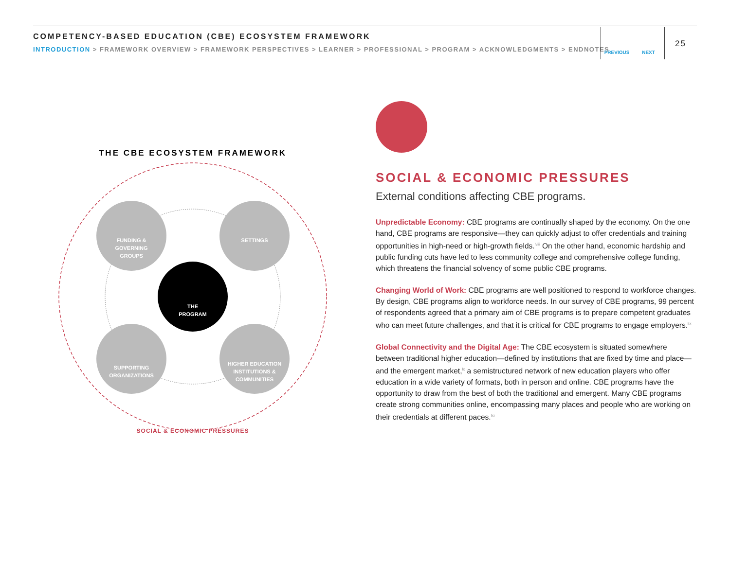COMPETENCY-BASED EDUCATION (CBE) ECOSYSTEM FRAMEWORK
INTRODUCTION > FRAMEWORK OVERVIEW > FRAMEWORK PERSPECTIVES > LEARNER > PROFESSIONAL > PROGRAM > ACKNOWLEDGMENTS > ENDNOTES
PREVIOUS NEXT
25
FUNDING &
GOVERNING
GROUPS
SETTINGS
THE
PROGRAM
SUPPORTING
ORGANIZATIONS
HIGHER EDUCATION
INSTITUTIONS &
COMMUNITIES
THE CBE ECOSYSTEM FRAMEWORK
SOCIAL & ECONOMIC PRESSURES
SOCIAL & ECONOMIC PRESSURES
External conditions affecting CBE programs.
Unpredictable Economy: CBE programs are continually shaped by the economy. On the one hand, CBE programs are responsive—they can quickly adjust to offer credentials and training opportunities in high-need or high-growth fields.<sup>lviii</sup> On the other hand, economic hardship and public funding cuts have led to less community college and comprehensive college funding, which threatens the financial solvency of some public CBE programs.
Changing World of Work: CBE programs are well positioned to respond to workforce changes. By design, CBE programs align to workforce needs. In our survey of CBE programs, 99 percent of respondents agreed that a primary aim of CBE programs is to prepare competent graduates who can meet future challenges, and that it is critical for CBE programs to engage employers.<sup>lix</sup>
Global Connectivity and the Digital Age: The CBE ecosystem is situated somewhere between traditional higher education—defined by institutions that are fixed by time and place—and the emergent market,<sup>lx</sup> a semistructured network of new education players who offer education in a wide variety of formats, both in person and online. CBE programs have the opportunity to draw from the best of both the traditional and emergent. Many CBE programs create strong communities online, encompassing many places and people who are working on their credentials at different paces.<sup>lxi</sup>